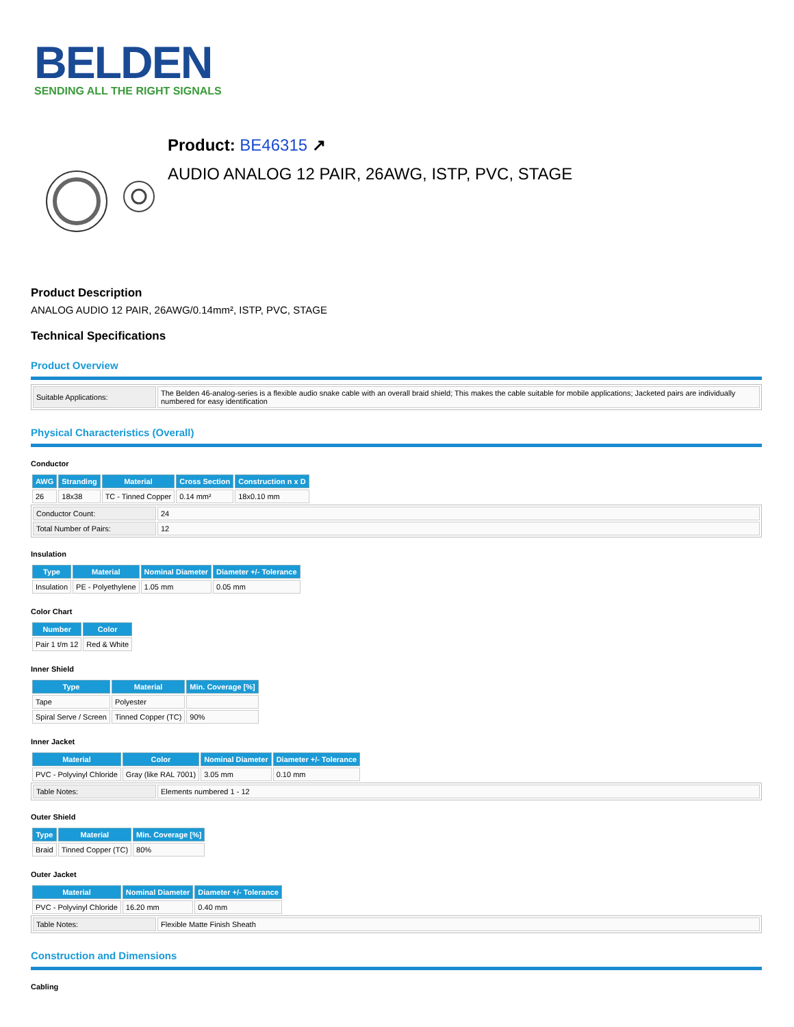BELDEN
SENDING ALL THE RIGHT SIGNALS
Product: BE46315 ↗
AUDIO ANALOG 12 PAIR, 26AWG, ISTP, PVC, STAGE
Product Description
ANALOG AUDIO 12 PAIR, 26AWG/0.14mm², ISTP, PVC, STAGE
Technical Specifications
Product Overview
| Suitable Applications: | The Belden 46-analog-series is a flexible audio snake cable with an overall braid shield; This makes the cable suitable for mobile applications; Jacketed pairs are individually numbered for easy identification |
Physical Characteristics (Overall)
Conductor
| AWG | Stranding | Material | Cross Section | Construction n x D |
| --- | --- | --- | --- | --- |
| 26 | 18x38 | TC - Tinned Copper | 0.14 mm² | 18x0.10 mm |
| Conductor Count: | 24 |
| Total Number of Pairs: | 12 |
Insulation
| Type | Material | Nominal Diameter | Diameter +/- Tolerance |
| --- | --- | --- | --- |
| Insulation | PE - Polyethylene | 1.05 mm | 0.05 mm |
Color Chart
| Number | Color |
| --- | --- |
| Pair 1 t/m 12 | Red & White |
Inner Shield
| Type | Material | Min. Coverage [%] |
| --- | --- | --- |
| Tape | Polyester | |
| Spiral Serve / Screen | Tinned Copper (TC) | 90% |
Inner Jacket
| Material | Color | Nominal Diameter | Diameter +/- Tolerance |
| --- | --- | --- | --- |
| PVC - Polyvinyl Chloride | Gray (like RAL 7001) | 3.05 mm | 0.10 mm |
| Table Notes: | Elements numbered 1 - 12 |
Outer Shield
| Type | Material | Min. Coverage [%] |
| --- | --- | --- |
| Braid | Tinned Copper (TC) | 80% |
Outer Jacket
| Material | Nominal Diameter | Diameter +/- Tolerance |
| --- | --- | --- |
| PVC - Polyvinyl Chloride | 16.20 mm | 0.40 mm |
| Table Notes: | Flexible Matte Finish Sheath |
Construction and Dimensions
Cabling